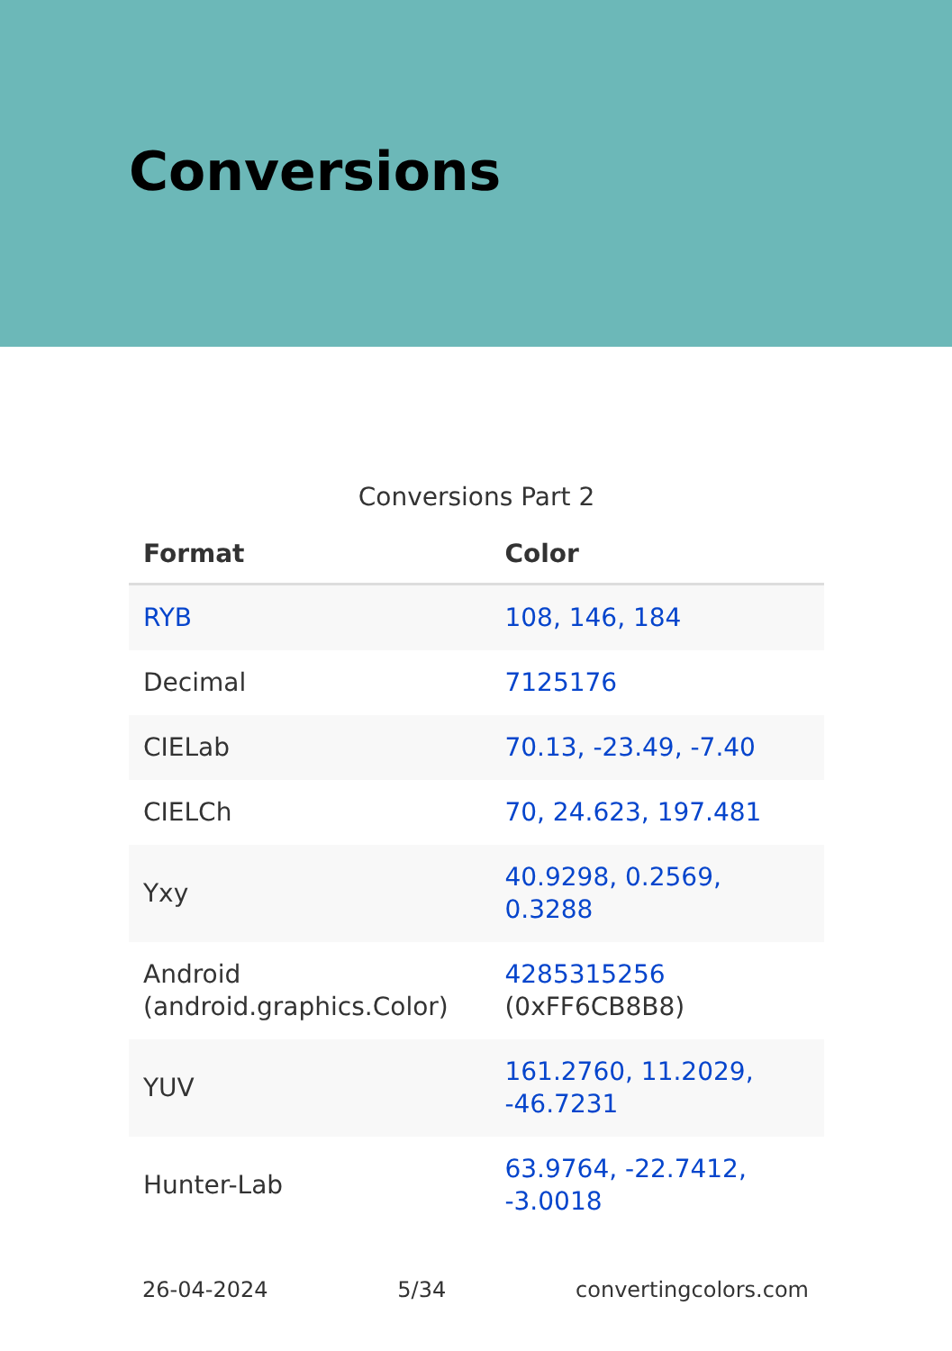Conversions
Conversions Part 2
| Format | Color |
| --- | --- |
| RYB | 108, 146, 184 |
| Decimal | 7125176 |
| CIELab | 70.13, -23.49, -7.40 |
| CIELCh | 70, 24.623, 197.481 |
| Yxy | 40.9298, 0.2569, 0.3288 |
| Android (android.graphics.Color) | 4285315256 (0xFF6CB8B8) |
| YUV | 161.2760, 11.2029, -46.7231 |
| Hunter-Lab | 63.9764, -22.7412, -3.0018 |
26-04-2024 5/34 convertingcolors.com